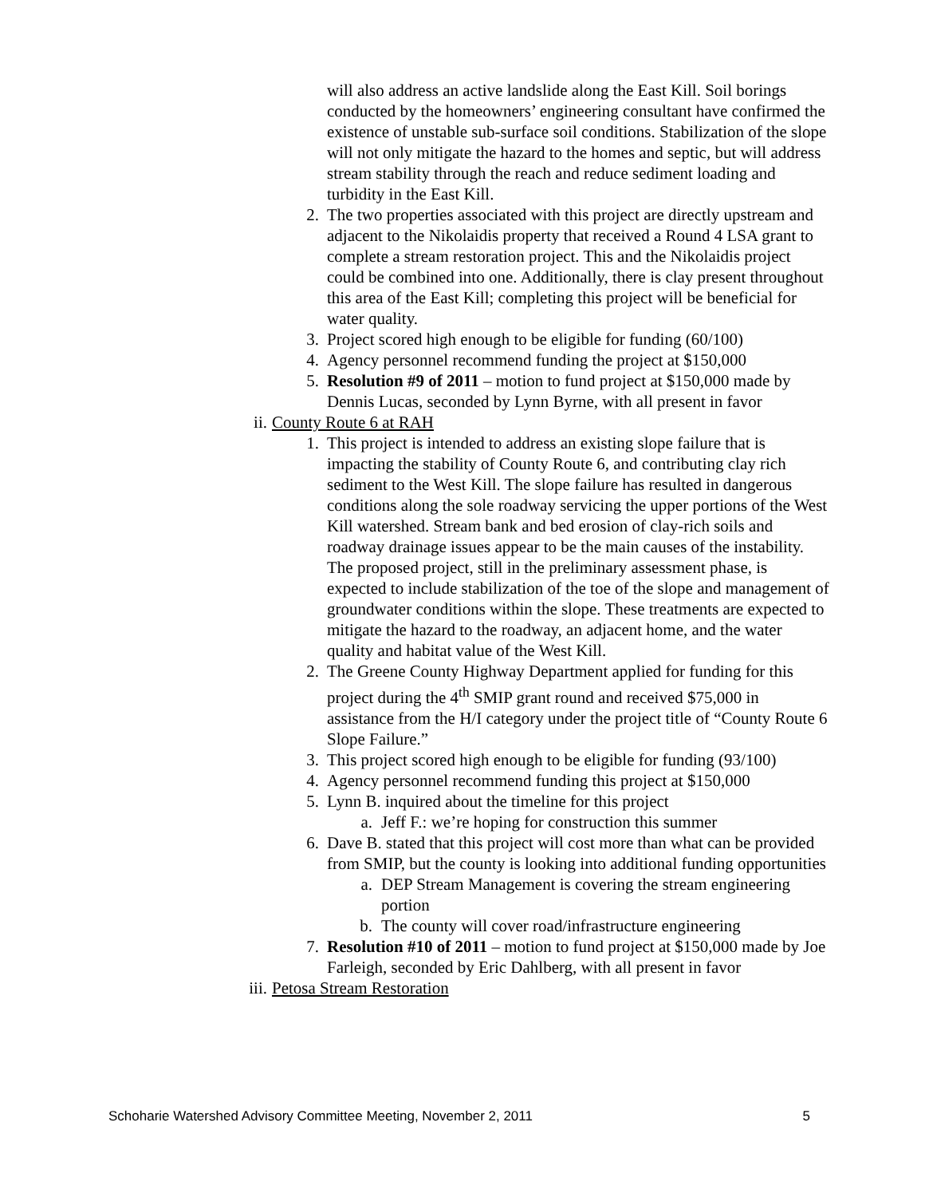will also address an active landslide along the East Kill. Soil borings conducted by the homeowners’ engineering consultant have confirmed the existence of unstable sub-surface soil conditions. Stabilization of the slope will not only mitigate the hazard to the homes and septic, but will address stream stability through the reach and reduce sediment loading and turbidity in the East Kill.
2. The two properties associated with this project are directly upstream and adjacent to the Nikolaidis property that received a Round 4 LSA grant to complete a stream restoration project. This and the Nikolaidis project could be combined into one. Additionally, there is clay present throughout this area of the East Kill; completing this project will be beneficial for water quality.
3. Project scored high enough to be eligible for funding (60/100)
4. Agency personnel recommend funding the project at $150,000
5. Resolution #9 of 2011 – motion to fund project at $150,000 made by Dennis Lucas, seconded by Lynn Byrne, with all present in favor
ii. County Route 6 at RAH
1. This project is intended to address an existing slope failure that is impacting the stability of County Route 6, and contributing clay rich sediment to the West Kill. The slope failure has resulted in dangerous conditions along the sole roadway servicing the upper portions of the West Kill watershed. Stream bank and bed erosion of clay-rich soils and roadway drainage issues appear to be the main causes of the instability. The proposed project, still in the preliminary assessment phase, is expected to include stabilization of the toe of the slope and management of groundwater conditions within the slope. These treatments are expected to mitigate the hazard to the roadway, an adjacent home, and the water quality and habitat value of the West Kill.
2. The Greene County Highway Department applied for funding for this project during the 4<sup>th</sup> SMIP grant round and received $75,000 in assistance from the H/I category under the project title of “County Route 6 Slope Failure.”
3. This project scored high enough to be eligible for funding (93/100)
4. Agency personnel recommend funding this project at $150,000
5. Lynn B. inquired about the timeline for this project
a. Jeff F.: we’re hoping for construction this summer
6. Dave B. stated that this project will cost more than what can be provided from SMIP, but the county is looking into additional funding opportunities
a. DEP Stream Management is covering the stream engineering portion
b. The county will cover road/infrastructure engineering
7. Resolution #10 of 2011 – motion to fund project at $150,000 made by Joe Farleigh, seconded by Eric Dahlberg, with all present in favor
iii. Petosa Stream Restoration
Schoharie Watershed Advisory Committee Meeting, November 2, 2011 5